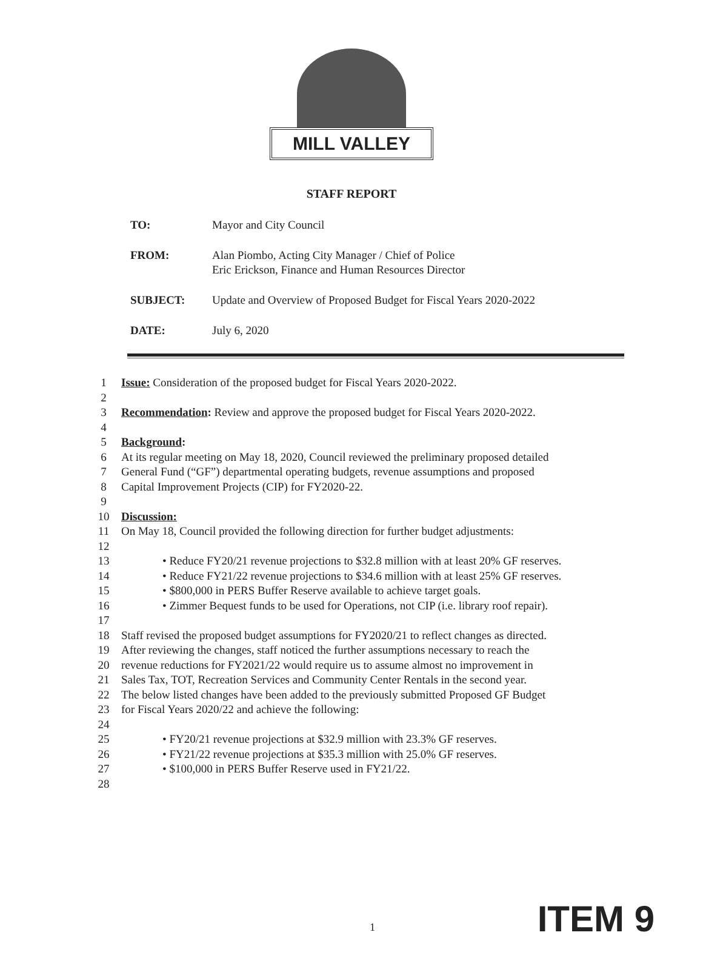MILL VALLEY
STAFF REPORT
TO: Mayor and City Council
FROM: Alan Piombo, Acting City Manager / Chief of Police
Eric Erickson, Finance and Human Resources Director
SUBJECT: Update and Overview of Proposed Budget for Fiscal Years 2020-2022
DATE: July 6, 2020
1 Issue: Consideration of the proposed budget for Fiscal Years 2020-2022.
2
3 Recommendation: Review and approve the proposed budget for Fiscal Years 2020-2022.
4
5 Background:
6 At its regular meeting on May 18, 2020, Council reviewed the preliminary proposed detailed
7 General Fund (“GF”) departmental operating budgets, revenue assumptions and proposed
8 Capital Improvement Projects (CIP) for FY2020-22.
9
10 Discussion:
11 On May 18, Council provided the following direction for further budget adjustments:
12
13 • Reduce FY20/21 revenue projections to $32.8 million with at least 20% GF reserves.
14 • Reduce FY21/22 revenue projections to $34.6 million with at least 25% GF reserves.
15 • $800,000 in PERS Buffer Reserve available to achieve target goals.
16 • Zimmer Bequest funds to be used for Operations, not CIP (i.e. library roof repair).
17
18 Staff revised the proposed budget assumptions for FY2020/21 to reflect changes as directed.
19 After reviewing the changes, staff noticed the further assumptions necessary to reach the
20 revenue reductions for FY2021/22 would require us to assume almost no improvement in
21 Sales Tax, TOT, Recreation Services and Community Center Rentals in the second year.
22 The below listed changes have been added to the previously submitted Proposed GF Budget
23 for Fiscal Years 2020/22 and achieve the following:
24
25 • FY20/21 revenue projections at $32.9 million with 23.3% GF reserves.
26 • FY21/22 revenue projections at $35.3 million with 25.0% GF reserves.
27 • $100,000 in PERS Buffer Reserve used in FY21/22.
28
1 ITEM 9